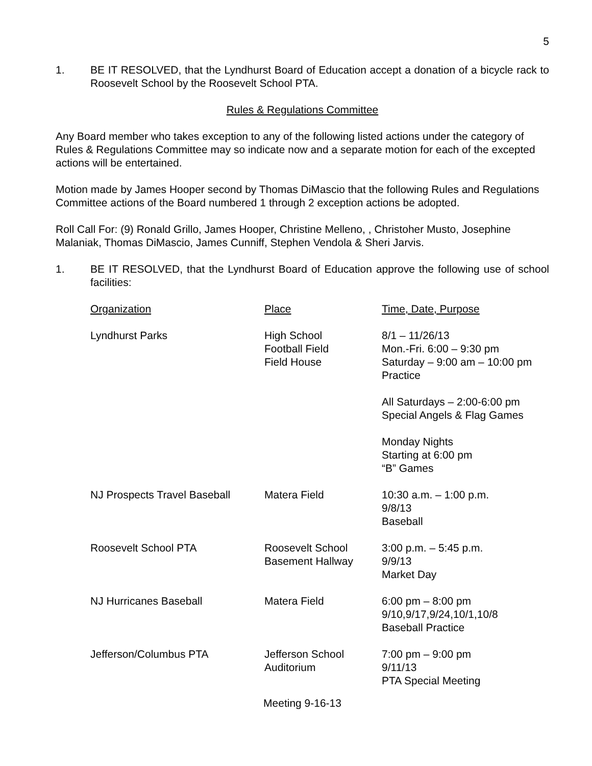5
1. BE IT RESOLVED, that the Lyndhurst Board of Education accept a donation of a bicycle rack to Roosevelt School by the Roosevelt School PTA.
Rules & Regulations Committee
Any Board member who takes exception to any of the following listed actions under the category of Rules & Regulations Committee may so indicate now and a separate motion for each of the excepted actions will be entertained.
Motion made by James Hooper second by Thomas DiMascio that the following Rules and Regulations Committee actions of the Board numbered 1 through 2 exception actions be adopted.
Roll Call For: (9) Ronald Grillo, James Hooper, Christine Melleno, , Christoher Musto, Josephine Malaniak, Thomas DiMascio, James Cunniff, Stephen Vendola & Sheri Jarvis.
1. BE IT RESOLVED, that the Lyndhurst Board of Education approve the following use of school facilities:
| Organization | Place | Time, Date, Purpose |
| Lyndhurst Parks | High School Football Field Field House | 8/1 – 11/26/13 Mon.-Fri. 6:00 – 9:30 pm Saturday – 9:00 am – 10:00 pm Practice All Saturdays – 2:00-6:00 pm Special Angels & Flag Games Monday Nights Starting at 6:00 pm “B” Games |
| NJ Prospects Travel Baseball | Matera Field | 10:30 a.m. – 1:00 p.m. 9/8/13 Baseball |
| Roosevelt School PTA | Roosevelt School Basement Hallway | 3:00 p.m. – 5:45 p.m. 9/9/13 Market Day |
| NJ Hurricanes Baseball | Matera Field | 6:00 pm – 8:00 pm 9/10,9/17,9/24,10/1,10/8 Baseball Practice |
| Jefferson/Columbus PTA | Jefferson School Auditorium | 7:00 pm – 9:00 pm 9/11/13 PTA Special Meeting |
Meeting 9-16-13